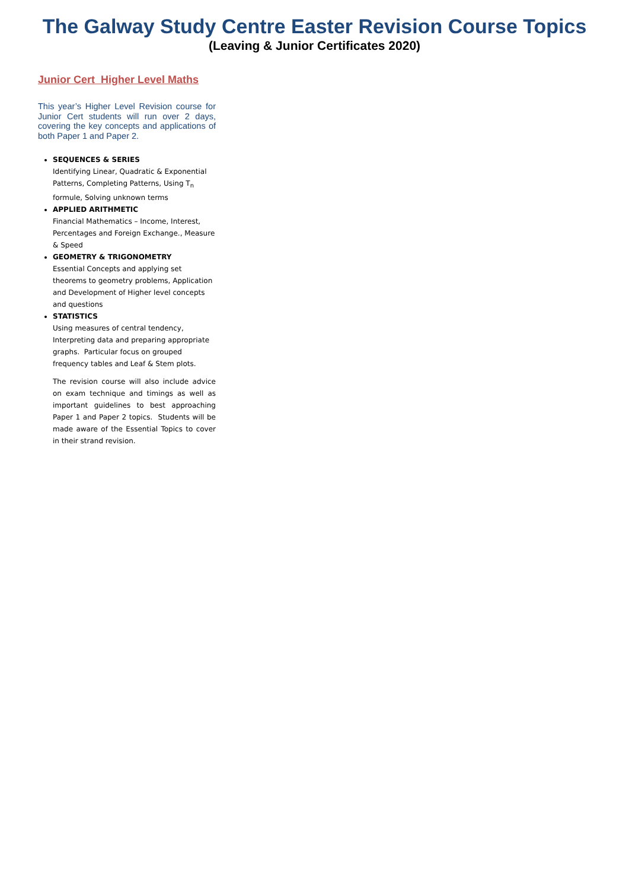The Galway Study Centre Easter Revision Course Topics
(Leaving & Junior Certificates 2020)
Junior Cert Higher Level Maths
This year’s Higher Level Revision course for Junior Cert students will run over 2 days, covering the key concepts and applications of both Paper 1 and Paper 2.
SEQUENCES & SERIES
Identifying Linear, Quadratic & Exponential Patterns, Completing Patterns, Using T<sub>n</sub> formule, Solving unknown terms
APPLIED ARITHMETIC
Financial Mathematics – Income, Interest, Percentages and Foreign Exchange., Measure & Speed
GEOMETRY & TRIGONOMETRY
Essential Concepts and applying set theorems to geometry problems, Application and Development of Higher level concepts and questions
STATISTICS
Using measures of central tendency, Interpreting data and preparing appropriate graphs. Particular focus on grouped frequency tables and Leaf & Stem plots.
The revision course will also include advice on exam technique and timings as well as important guidelines to best approaching Paper 1 and Paper 2 topics. Students will be made aware of the Essential Topics to cover in their strand revision.